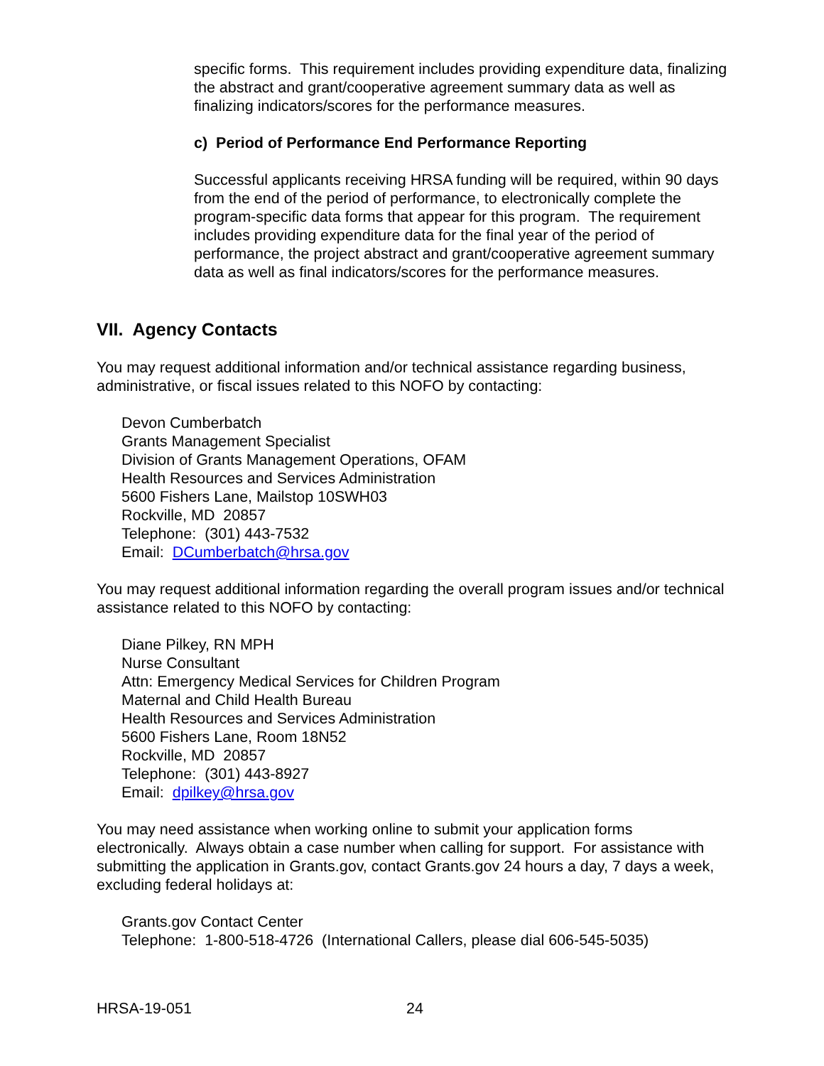specific forms. This requirement includes providing expenditure data, finalizing the abstract and grant/cooperative agreement summary data as well as finalizing indicators/scores for the performance measures.
c) Period of Performance End Performance Reporting
Successful applicants receiving HRSA funding will be required, within 90 days from the end of the period of performance, to electronically complete the program-specific data forms that appear for this program. The requirement includes providing expenditure data for the final year of the period of performance, the project abstract and grant/cooperative agreement summary data as well as final indicators/scores for the performance measures.
VII. Agency Contacts
You may request additional information and/or technical assistance regarding business, administrative, or fiscal issues related to this NOFO by contacting:
Devon Cumberbatch
Grants Management Specialist
Division of Grants Management Operations, OFAM
Health Resources and Services Administration
5600 Fishers Lane, Mailstop 10SWH03
Rockville, MD 20857
Telephone: (301) 443-7532
Email: DCumberbatch@hrsa.gov
You may request additional information regarding the overall program issues and/or technical assistance related to this NOFO by contacting:
Diane Pilkey, RN MPH
Nurse Consultant
Attn: Emergency Medical Services for Children Program
Maternal and Child Health Bureau
Health Resources and Services Administration
5600 Fishers Lane, Room 18N52
Rockville, MD 20857
Telephone: (301) 443-8927
Email: dpilkey@hrsa.gov
You may need assistance when working online to submit your application forms electronically. Always obtain a case number when calling for support. For assistance with submitting the application in Grants.gov, contact Grants.gov 24 hours a day, 7 days a week, excluding federal holidays at:
Grants.gov Contact Center
Telephone: 1-800-518-4726 (International Callers, please dial 606-545-5035)
HRSA-19-051 24